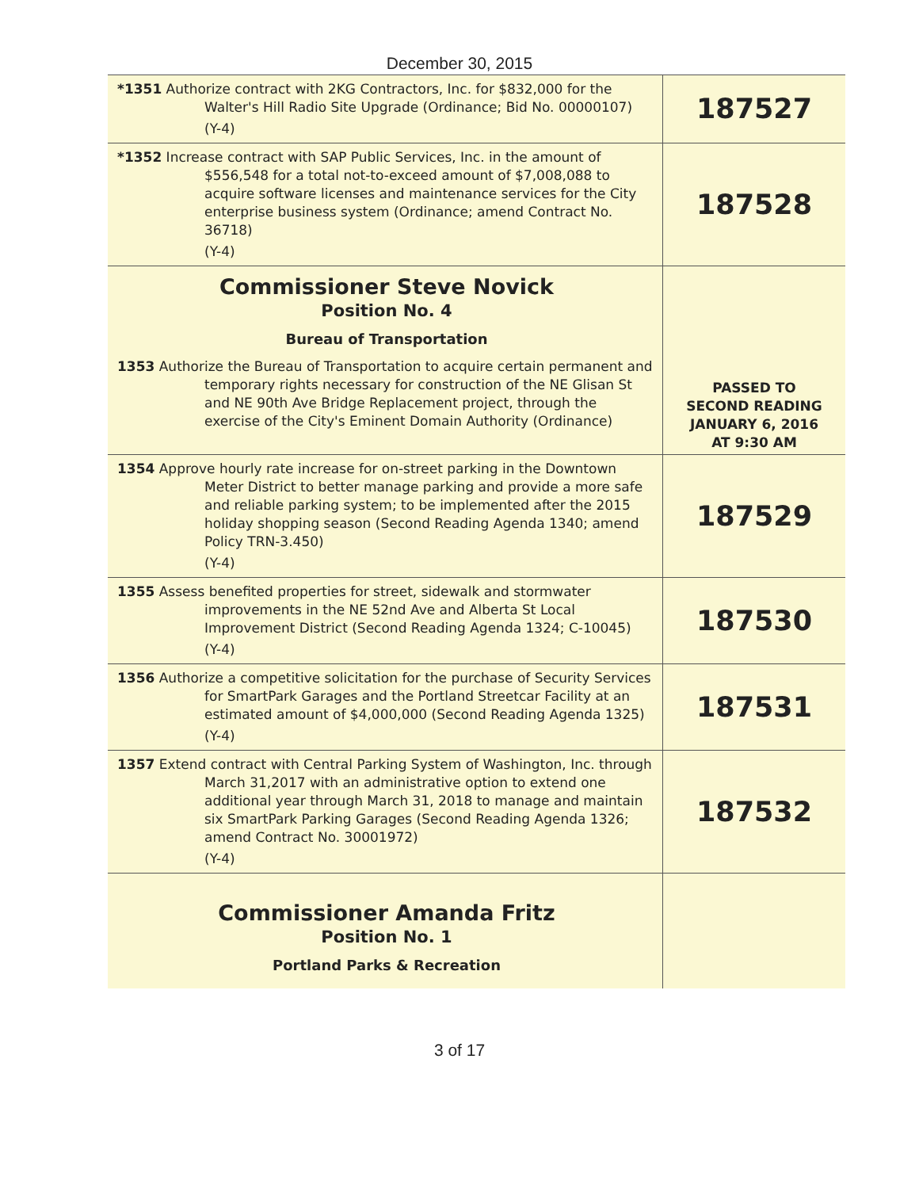December 30, 2015
| *1351 Authorize contract with 2KG Contractors, Inc. for $832,000 for the Walter's Hill Radio Site Upgrade (Ordinance; Bid No. 00000107) (Y-4) | 187527 |
| *1352 Increase contract with SAP Public Services, Inc. in the amount of $556,548 for a total not-to-exceed amount of $7,008,088 to acquire software licenses and maintenance services for the City enterprise business system (Ordinance; amend Contract No. 36718) (Y-4) | 187528 |
| Commissioner Steve Novick Position No. 4 Bureau of Transportation 1353 Authorize the Bureau of Transportation to acquire certain permanent and temporary rights necessary for construction of the NE Glisan St and NE 90th Ave Bridge Replacement project, through the exercise of the City's Eminent Domain Authority (Ordinance) | PASSED TO SECOND READING JANUARY 6, 2016 AT 9:30 AM |
| 1354 Approve hourly rate increase for on-street parking in the Downtown Meter District to better manage parking and provide a more safe and reliable parking system; to be implemented after the 2015 holiday shopping season (Second Reading Agenda 1340; amend Policy TRN-3.450) (Y-4) | 187529 |
| 1355 Assess benefited properties for street, sidewalk and stormwater improvements in the NE 52nd Ave and Alberta St Local Improvement District (Second Reading Agenda 1324; C-10045) (Y-4) | 187530 |
| 1356 Authorize a competitive solicitation for the purchase of Security Services for SmartPark Garages and the Portland Streetcar Facility at an estimated amount of $4,000,000 (Second Reading Agenda 1325) (Y-4) | 187531 |
| 1357 Extend contract with Central Parking System of Washington, Inc. through March 31,2017 with an administrative option to extend one additional year through March 31, 2018 to manage and maintain six SmartPark Parking Garages (Second Reading Agenda 1326; amend Contract No. 30001972) (Y-4) | 187532 |
| Commissioner Amanda Fritz Position No. 1 Portland Parks & Recreation | |
3 of 17